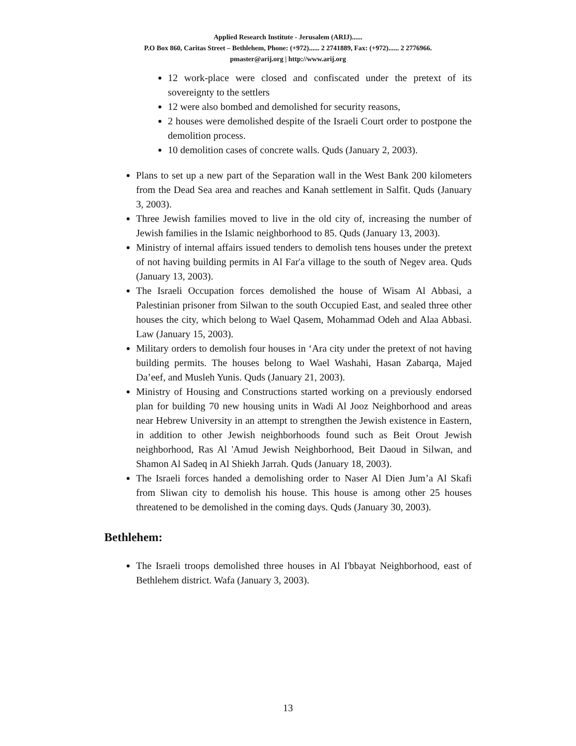Applied Research Institute - Jerusalem (ARIJ)......
P.O Box 860, Caritas Street – Bethlehem, Phone: (+972)...... 2 2741889, Fax: (+972)...... 2 2776966.
pmaster@arij.org | http://www.arij.org
12 work-place were closed and confiscated under the pretext of its sovereignty to the settlers
12 were also bombed and demolished for security reasons,
2 houses were demolished despite of the Israeli Court order to postpone the demolition process.
10 demolition cases of concrete walls. Quds (January 2, 2003).
Plans to set up a new part of the Separation wall in the West Bank 200 kilometers from the Dead Sea area and reaches and Kanah settlement in Salfit. Quds (January 3, 2003).
Three Jewish families moved to live in the old city of, increasing the number of Jewish families in the Islamic neighborhood to 85. Quds (January 13, 2003).
Ministry of internal affairs issued tenders to demolish tens houses under the pretext of not having building permits in Al Far'a village to the south of Negev area. Quds (January 13, 2003).
The Israeli Occupation forces demolished the house of Wisam Al Abbasi, a Palestinian prisoner from Silwan to the south Occupied East, and sealed three other houses the city, which belong to Wael Qasem, Mohammad Odeh and Alaa Abbasi. Law (January 15, 2003).
Military orders to demolish four houses in ‘Ara city under the pretext of not having building permits. The houses belong to Wael Washahi, Hasan Zabarqa, Majed Da’eef, and Musleh Yunis. Quds (January 21, 2003).
Ministry of Housing and Constructions started working on a previously endorsed plan for building 70 new housing units in Wadi Al Jooz Neighborhood and areas near Hebrew University in an attempt to strengthen the Jewish existence in Eastern, in addition to other Jewish neighborhoods found such as Beit Orout Jewish neighborhood, Ras Al 'Amud Jewish Neighborhood, Beit Daoud in Silwan, and Shamon Al Sadeq in Al Shiekh Jarrah. Quds (January 18, 2003).
The Israeli forces handed a demolishing order to Naser Al Dien Jum’a Al Skafi from Sliwan city to demolish his house. This house is among other 25 houses threatened to be demolished in the coming days. Quds (January 30, 2003).
Bethlehem:
The Israeli troops demolished three houses in Al I'bbayat Neighborhood, east of Bethlehem district. Wafa (January 3, 2003).
13